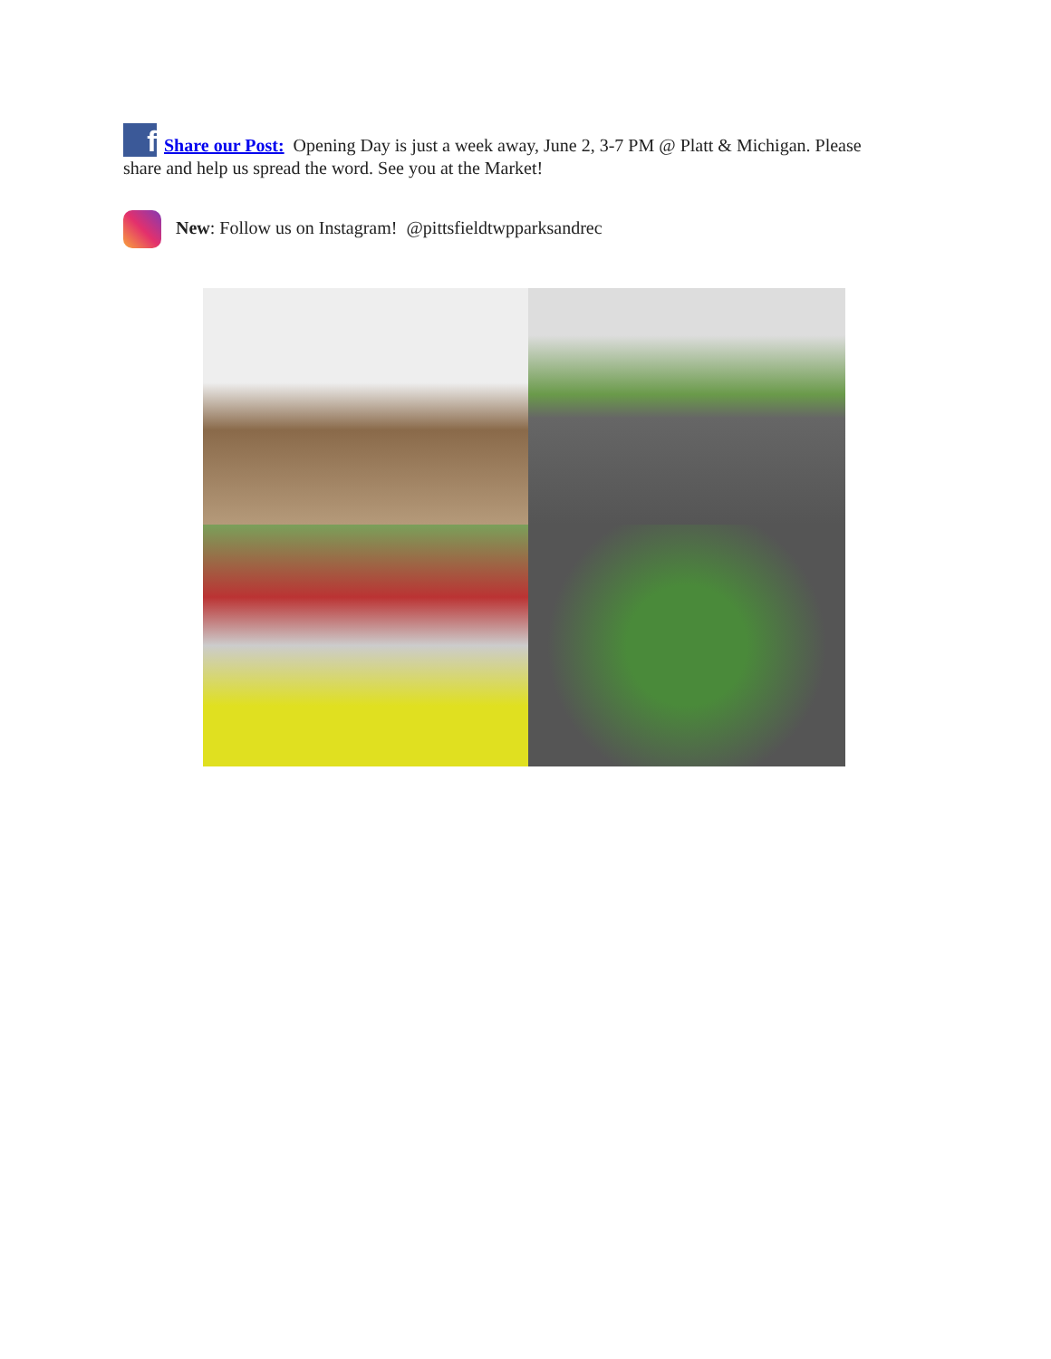f Share our Post: Opening Day is just a week away, June 2, 3-7 PM @ Platt & Michigan. Please share and help us spread the word. See you at the Market!
New: Follow us on Instagram! @pittsfieldtwpparksandrec